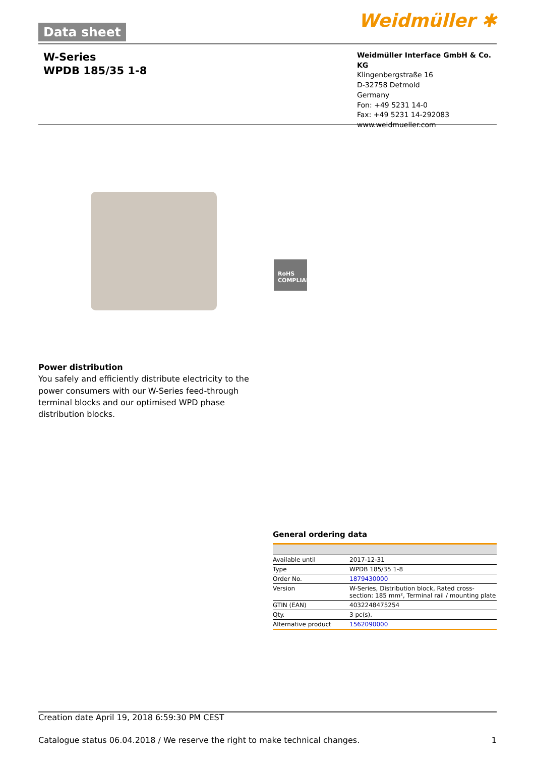Data sheet Weidmüller ✱
W-Series
WPDB 185/35 1-8
Weidmüller Interface GmbH & Co. KG
Klingenbergstraße 16
D-32758 Detmold
Germany
Fon: +49 5231 14-0
Fax: +49 5231 14-292083
www.weidmueller.com
RoHS
COMPLIANT
Power distribution
You safely and efficiently distribute electricity to the power consumers with our W-Series feed-through terminal blocks and our optimised WPD phase distribution blocks.
General ordering data
| Available until | 2017-12-31 |
| Type | WPDB 185/35 1-8 |
| Order No. | 1879430000 |
| Version | W-Series, Distribution block, Rated cross-section: 185 mm², Terminal rail / mounting plate |
| GTIN (EAN) | 4032248475254 |
| Qty. | 3 pc(s). |
| Alternative product | 1562090000 |
Creation date April 19, 2018 6:59:30 PM CEST
Catalogue status 06.04.2018 / We reserve the right to make technical changes. 1